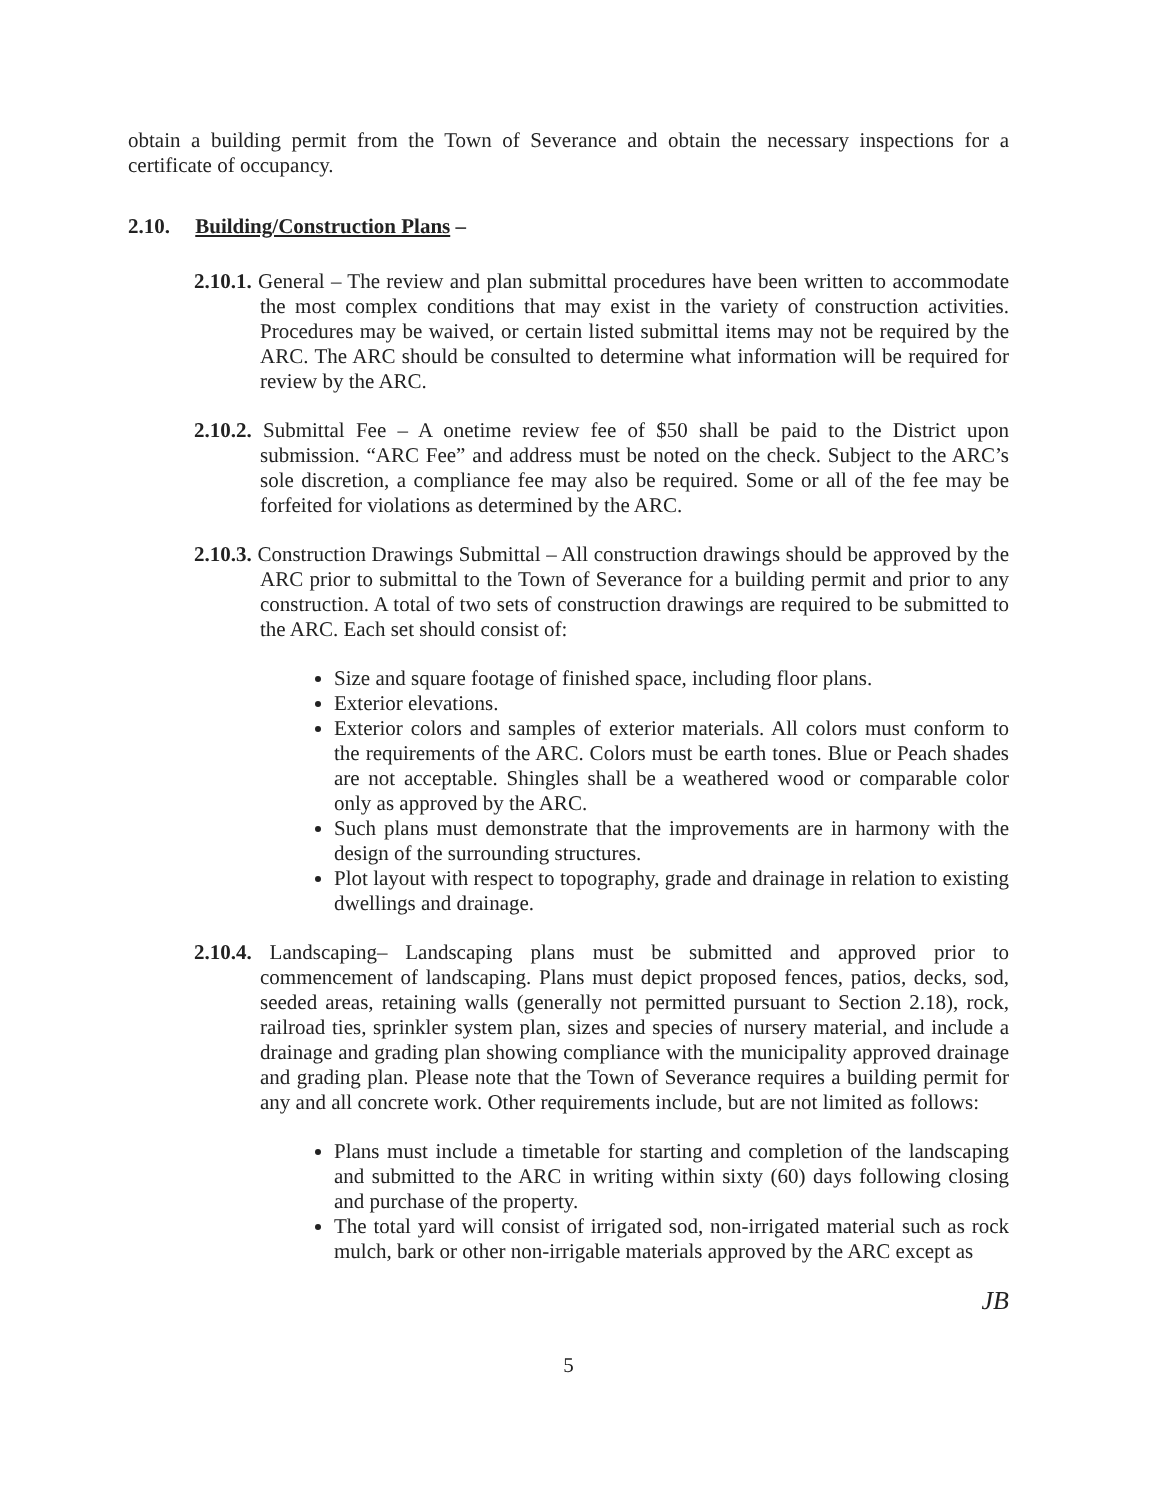obtain a building permit from the Town of Severance and obtain the necessary inspections for a certificate of occupancy.
2.10. Building/Construction Plans –
2.10.1. General – The review and plan submittal procedures have been written to accommodate the most complex conditions that may exist in the variety of construction activities. Procedures may be waived, or certain listed submittal items may not be required by the ARC. The ARC should be consulted to determine what information will be required for review by the ARC.
2.10.2. Submittal Fee – A onetime review fee of $50 shall be paid to the District upon submission. “ARC Fee” and address must be noted on the check. Subject to the ARC’s sole discretion, a compliance fee may also be required. Some or all of the fee may be forfeited for violations as determined by the ARC.
2.10.3. Construction Drawings Submittal – All construction drawings should be approved by the ARC prior to submittal to the Town of Severance for a building permit and prior to any construction. A total of two sets of construction drawings are required to be submitted to the ARC. Each set should consist of:
Size and square footage of finished space, including floor plans.
Exterior elevations.
Exterior colors and samples of exterior materials. All colors must conform to the requirements of the ARC. Colors must be earth tones. Blue or Peach shades are not acceptable. Shingles shall be a weathered wood or comparable color only as approved by the ARC.
Such plans must demonstrate that the improvements are in harmony with the design of the surrounding structures.
Plot layout with respect to topography, grade and drainage in relation to existing dwellings and drainage.
2.10.4. Landscaping– Landscaping plans must be submitted and approved prior to commencement of landscaping. Plans must depict proposed fences, patios, decks, sod, seeded areas, retaining walls (generally not permitted pursuant to Section 2.18), rock, railroad ties, sprinkler system plan, sizes and species of nursery material, and include a drainage and grading plan showing compliance with the municipality approved drainage and grading plan. Please note that the Town of Severance requires a building permit for any and all concrete work. Other requirements include, but are not limited as follows:
Plans must include a timetable for starting and completion of the landscaping and submitted to the ARC in writing within sixty (60) days following closing and purchase of the property.
The total yard will consist of irrigated sod, non-irrigated material such as rock mulch, bark or other non-irrigable materials approved by the ARC except as
JB
5